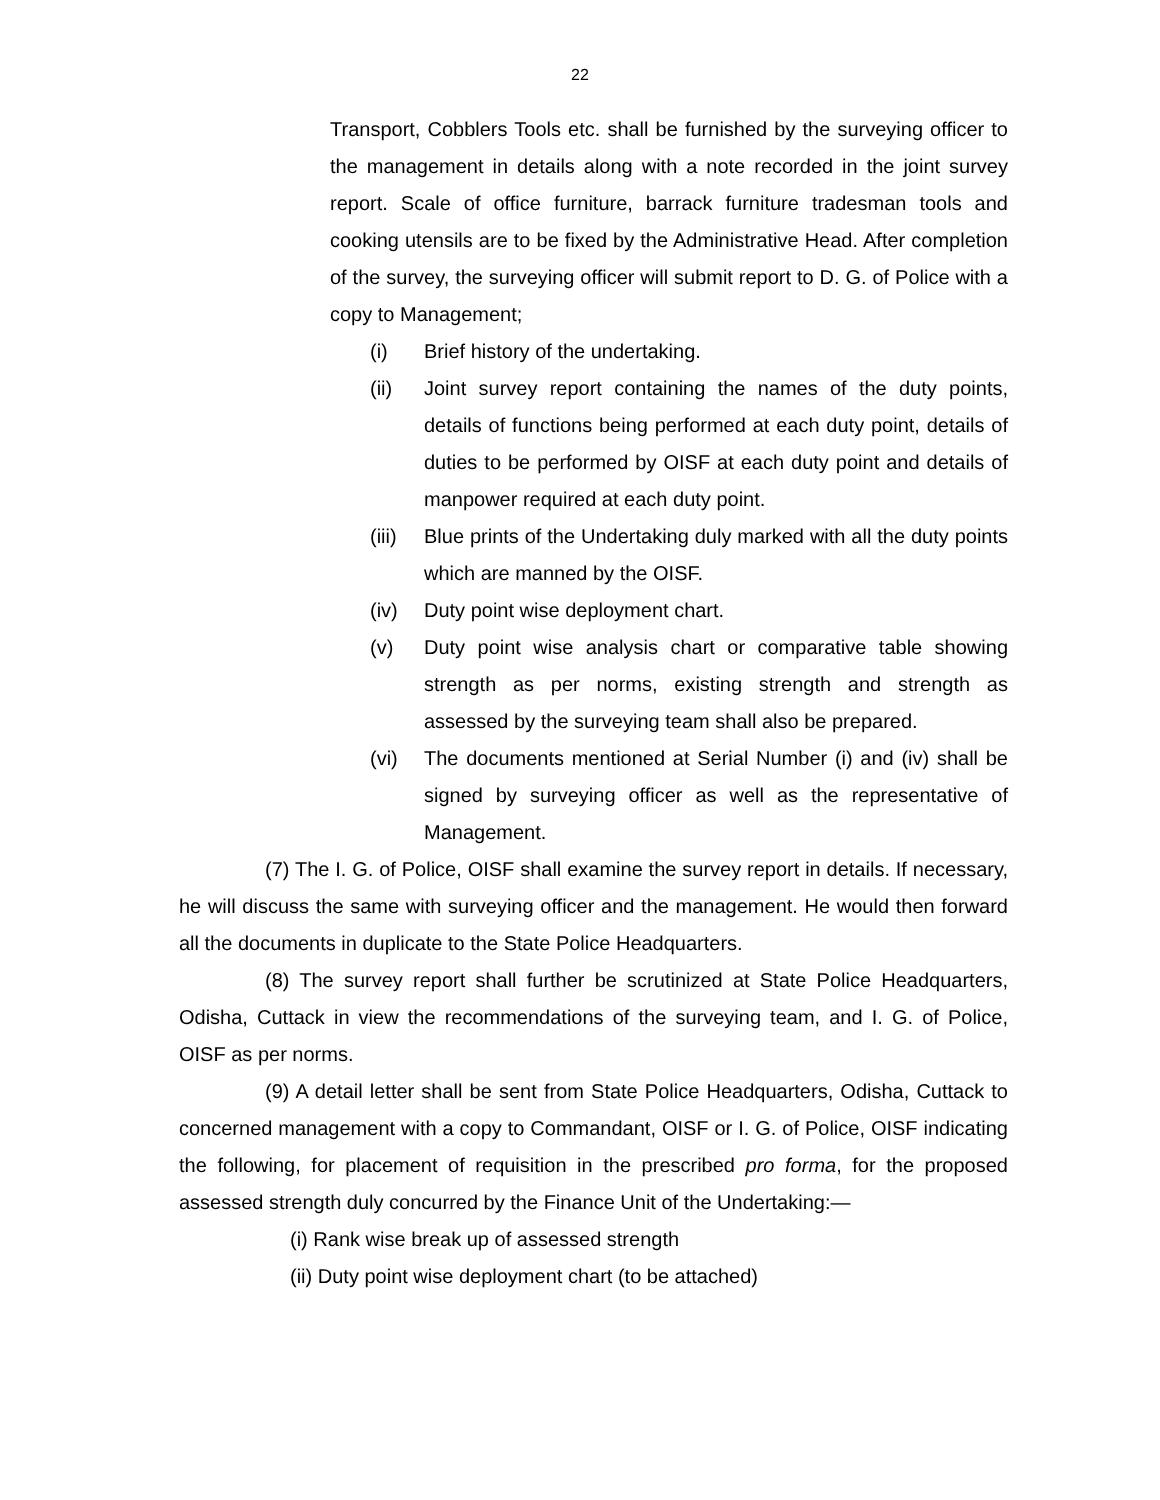22
Transport, Cobblers Tools etc. shall be furnished by the surveying officer to the management in details along with a note recorded in the joint survey report. Scale of office furniture, barrack furniture tradesman tools and cooking utensils are to be fixed by the Administrative Head. After completion of the survey, the surveying officer will submit report to D. G. of Police with a copy to Management;
(i) Brief history of the undertaking.
(ii) Joint survey report containing the names of the duty points, details of functions being performed at each duty point, details of duties to be performed by OISF at each duty point and details of manpower required at each duty point.
(iii) Blue prints of the Undertaking duly marked with all the duty points which are manned by the OISF.
(iv) Duty point wise deployment chart.
(v) Duty point wise analysis chart or comparative table showing strength as per norms, existing strength and strength as assessed by the surveying team shall also be prepared.
(vi) The documents mentioned at Serial Number (i) and (iv) shall be signed by surveying officer as well as the representative of Management.
(7) The I. G. of Police, OISF shall examine the survey report in details. If necessary, he will discuss the same with surveying officer and the management. He would then forward all the documents in duplicate to the State Police Headquarters.
(8) The survey report shall further be scrutinized at State Police Headquarters, Odisha, Cuttack in view the recommendations of the surveying team, and I. G. of Police, OISF as per norms.
(9) A detail letter shall be sent from State Police Headquarters, Odisha, Cuttack to concerned management with a copy to Commandant, OISF or I. G. of Police, OISF indicating the following, for placement of requisition in the prescribed pro forma, for the proposed assessed strength duly concurred by the Finance Unit of the Undertaking:—
(i) Rank wise break up of assessed strength
(ii) Duty point wise deployment chart (to be attached)